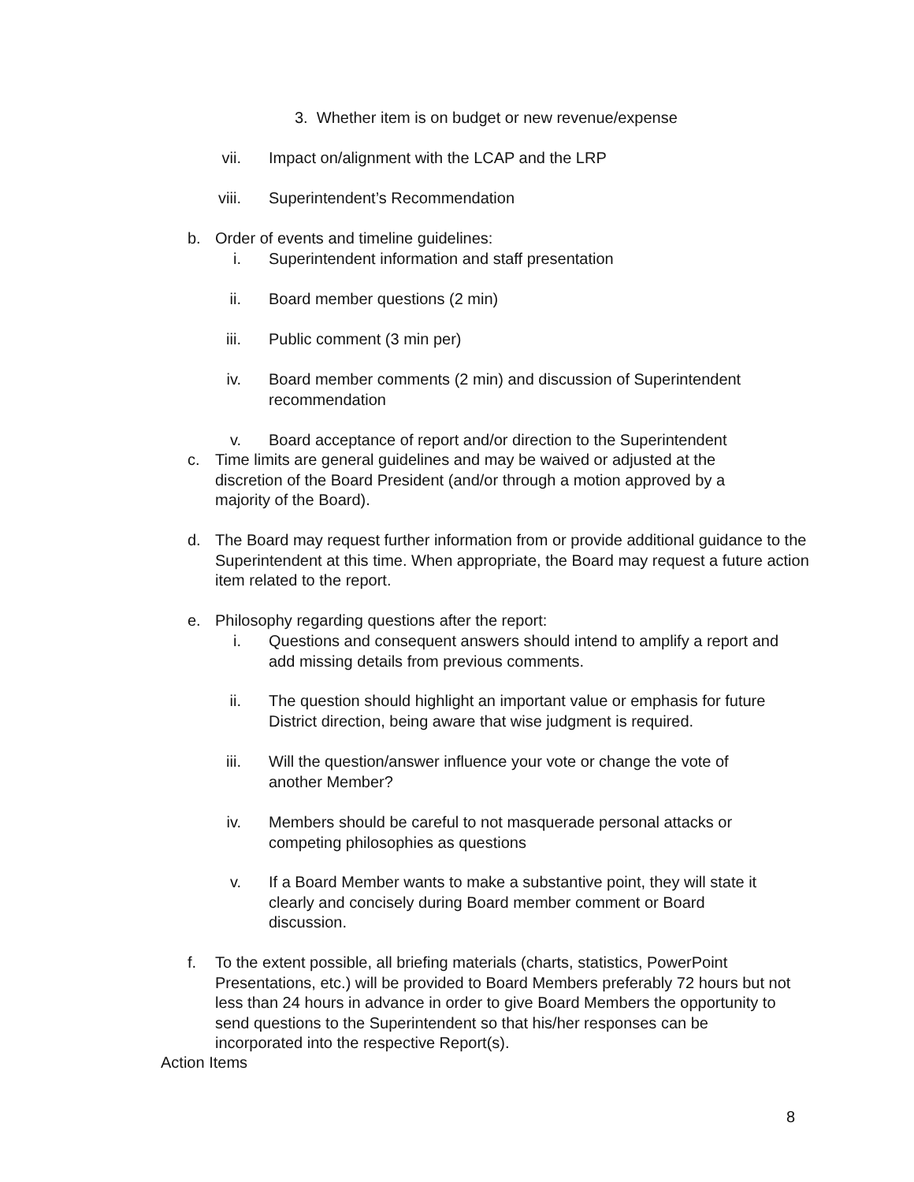3. Whether item is on budget or new revenue/expense
vii. Impact on/alignment with the LCAP and the LRP
viii. Superintendent’s Recommendation
b. Order of events and timeline guidelines:
i. Superintendent information and staff presentation
ii. Board member questions (2 min)
iii. Public comment (3 min per)
iv. Board member comments (2 min) and discussion of Superintendent recommendation
v. Board acceptance of report and/or direction to the Superintendent
c. Time limits are general guidelines and may be waived or adjusted at the discretion of the Board President (and/or through a motion approved by a majority of the Board).
d. The Board may request further information from or provide additional guidance to the Superintendent at this time. When appropriate, the Board may request a future action item related to the report.
e. Philosophy regarding questions after the report:
i. Questions and consequent answers should intend to amplify a report and add missing details from previous comments.
ii. The question should highlight an important value or emphasis for future District direction, being aware that wise judgment is required.
iii. Will the question/answer influence your vote or change the vote of another Member?
iv. Members should be careful to not masquerade personal attacks or competing philosophies as questions
v. If a Board Member wants to make a substantive point, they will state it clearly and concisely during Board member comment or Board discussion.
f. To the extent possible, all briefing materials (charts, statistics, PowerPoint Presentations, etc.) will be provided to Board Members preferably 72 hours but not less than 24 hours in advance in order to give Board Members the opportunity to send questions to the Superintendent so that his/her responses can be incorporated into the respective Report(s).
Action Items
8